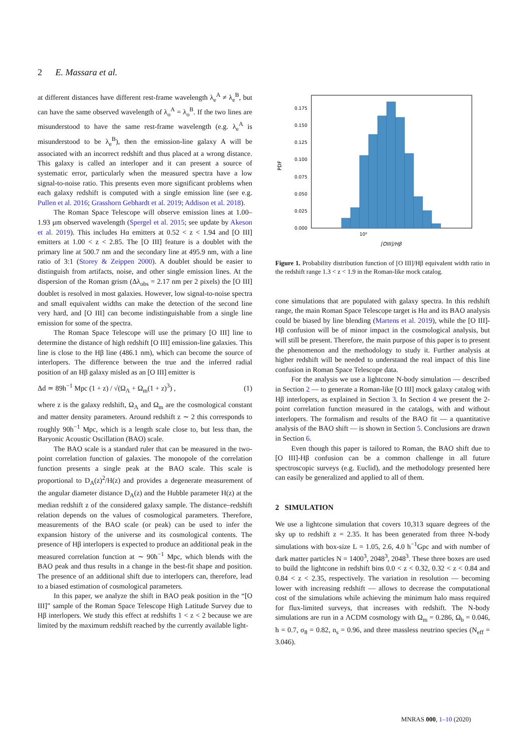2 E. Massara et al.
at different distances have different rest-frame wavelength λ<sub>e</sub><sup>A</sup> ≠ λ<sub>e</sub><sup>B</sup>, but can have the same observed wavelength of λ<sub>o</sub><sup>A</sup> = λ<sub>o</sub><sup>B</sup>. If the two lines are misunderstood to have the same rest-frame wavelength (e.g. λ<sub>e</sub><sup>A</sup> is misunderstood to be λ<sub>e</sub><sup>B</sup>), then the emission-line galaxy A will be associated with an incorrect redshift and thus placed at a wrong distance. This galaxy is called an interloper and it can present a source of systematic error, particularly when the measured spectra have a low signal-to-noise ratio. This presents even more significant problems when each galaxy redshift is computed with a single emission line (see e.g. Pullen et al. 2016; Grasshorn Gebhardt et al. 2019; Addison et al. 2018).
The Roman Space Telescope will observe emission lines at 1.00–1.93 μm observed wavelength (Spergel et al. 2015; see update by Akeson et al. 2019). This includes Hα emitters at 0.52 < z < 1.94 and [O III] emitters at 1.00 < z < 2.85. The [O III] feature is a doublet with the primary line at 500.7 nm and the secondary line at 495.9 nm, with a line ratio of 3:1 (Storey & Zeippen 2000). A doublet should be easier to distinguish from artifacts, noise, and other single emission lines. At the dispersion of the Roman grism (Δλ<sub>obs</sub> = 2.17 nm per 2 pixels) the [O III] doublet is resolved in most galaxies. However, low signal-to-noise spectra and small equivalent widths can make the detection of the second line very hard, and [O III] can become indistinguishable from a single line emission for some of the spectra.
The Roman Space Telescope will use the primary [O III] line to determine the distance of high redshift [O III] emission-line galaxies. This line is close to the Hβ line (486.1 nm), which can become the source of interlopers. The difference between the true and the inferred radial position of an Hβ galaxy misled as an [O III] emitter is
Δd ≃ 89h<sup>−1</sup> Mpc (1 + z) / √(Ω<sub>Λ</sub> + Ω<sub>m</sub>(1 + z)<sup>3</sup>) , (1)
where z is the galaxy redshift, Ω<sub>Λ</sub> and Ω<sub>m</sub> are the cosmological constant and matter density parameters. Around redshift z ∼ 2 this corresponds to roughly 90h<sup>−1</sup> Mpc, which is a length scale close to, but less than, the Baryonic Acoustic Oscillation (BAO) scale.
The BAO scale is a standard ruler that can be measured in the two-point correlation function of galaxies. The monopole of the correlation function presents a single peak at the BAO scale. This scale is proportional to D<sub>A</sub>(z)<sup>2</sup>/H(z) and provides a degenerate measurement of the angular diameter distance D<sub>A</sub>(z) and the Hubble parameter H(z) at the median redshift z of the considered galaxy sample. The distance–redshift relation depends on the values of cosmological parameters. Therefore, measurements of the BAO scale (or peak) can be used to infer the expansion history of the universe and its cosmological contents. The presence of Hβ interlopers is expected to produce an additional peak in the measured correlation function at ∼ 90h<sup>−1</sup> Mpc, which blends with the BAO peak and thus results in a change in the best-fit shape and position. The presence of an additional shift due to interlopers can, therefore, lead to a biased estimation of cosmological parameters.
In this paper, we analyze the shift in BAO peak position in the “[O III]” sample of the Roman Space Telescope High Latitude Survey due to Hβ interlopers. We study this effect at redshifts 1 < z < 2 because we are limited by the maximum redshift reached by the currently available light-
0.000
0.025
0.050
0.075
0.100
0.125
0.150
0.175
10⁰
[OIII]/Hβ
PDF
Figure 1. Probability distribution function of [O III]/Hβ equivalent width ratio in the redshift range 1.3 < z < 1.9 in the Roman-like mock catalog.
cone simulations that are populated with galaxy spectra. In this redshift range, the main Roman Space Telescope target is Hα and its BAO analysis could be biased by line blending (Martens et al. 2019), while the [O III]-Hβ confusion will be of minor impact in the cosmological analysis, but will still be present. Therefore, the main purpose of this paper is to present the phenomenon and the methodology to study it. Further analysis at higher redshift will be needed to understand the real impact of this line confusion in Roman Space Telescope data.
For the analysis we use a lightcone N-body simulation — described in Section 2 — to generate a Roman-like [O III] mock galaxy catalog with Hβ interlopers, as explained in Section 3. In Section 4 we present the 2-point correlation function measured in the catalogs, with and without interlopers. The formalism and results of the BAO fit — a quantitative analysis of the BAO shift — is shown in Section 5. Conclusions are drawn in Section 6.
Even though this paper is tailored to Roman, the BAO shift due to [O III]-Hβ confusion can be a common challenge in all future spectroscopic surveys (e.g. Euclid), and the methodology presented here can easily be generalized and applied to all of them.
2 SIMULATION
We use a lightcone simulation that covers 10,313 square degrees of the sky up to redshift z = 2.35. It has been generated from three N-body simulations with box-size L = 1.05, 2.6, 4.0 h<sup>−1</sup>Gpc and with number of dark matter particles N = 1400<sup>3</sup>, 2048<sup>3</sup>, 2048<sup>3</sup>. These three boxes are used to build the lightcone in redshift bins 0.0 < z < 0.32, 0.32 < z < 0.84 and 0.84 < z < 2.35, respectively. The variation in resolution — becoming lower with increasing redshift — allows to decrease the computational cost of the simulations while achieving the minimum halo mass required for flux-limited surveys, that increases with redshift. The N-body simulations are run in a ΛCDM cosmology with Ω<sub>m</sub> = 0.286, Ω<sub>b</sub> = 0.046, h = 0.7, σ<sub>8</sub> = 0.82, n<sub>s</sub> = 0.96, and three massless neutrino species (N<sub>eff</sub> = 3.046).
MNRAS 000, 1–10 (2020)